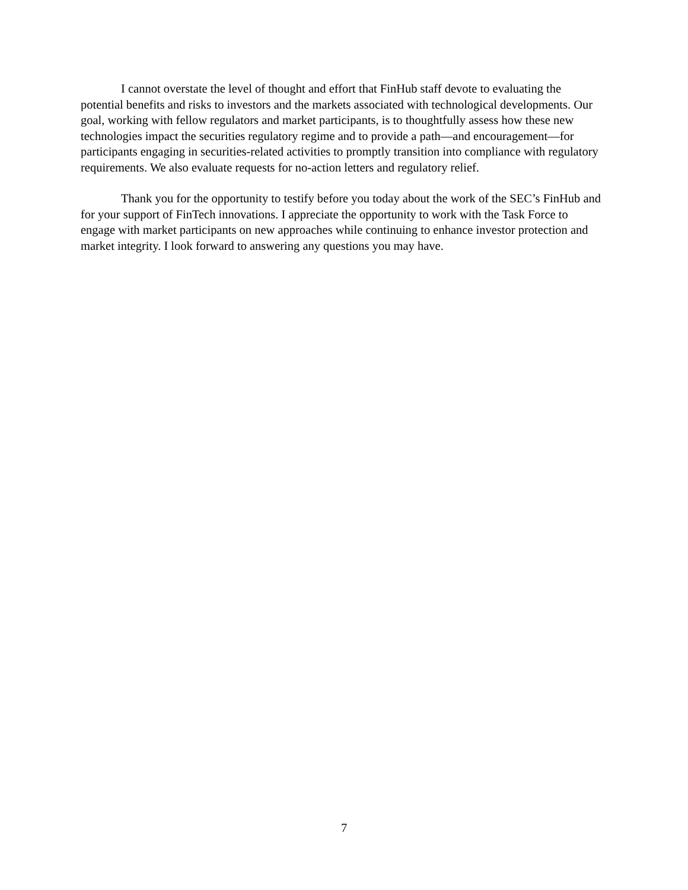I cannot overstate the level of thought and effort that FinHub staff devote to evaluating the potential benefits and risks to investors and the markets associated with technological developments. Our goal, working with fellow regulators and market participants, is to thoughtfully assess how these new technologies impact the securities regulatory regime and to provide a path—and encouragement—for participants engaging in securities-related activities to promptly transition into compliance with regulatory requirements. We also evaluate requests for no-action letters and regulatory relief.
Thank you for the opportunity to testify before you today about the work of the SEC’s FinHub and for your support of FinTech innovations. I appreciate the opportunity to work with the Task Force to engage with market participants on new approaches while continuing to enhance investor protection and market integrity. I look forward to answering any questions you may have.
7